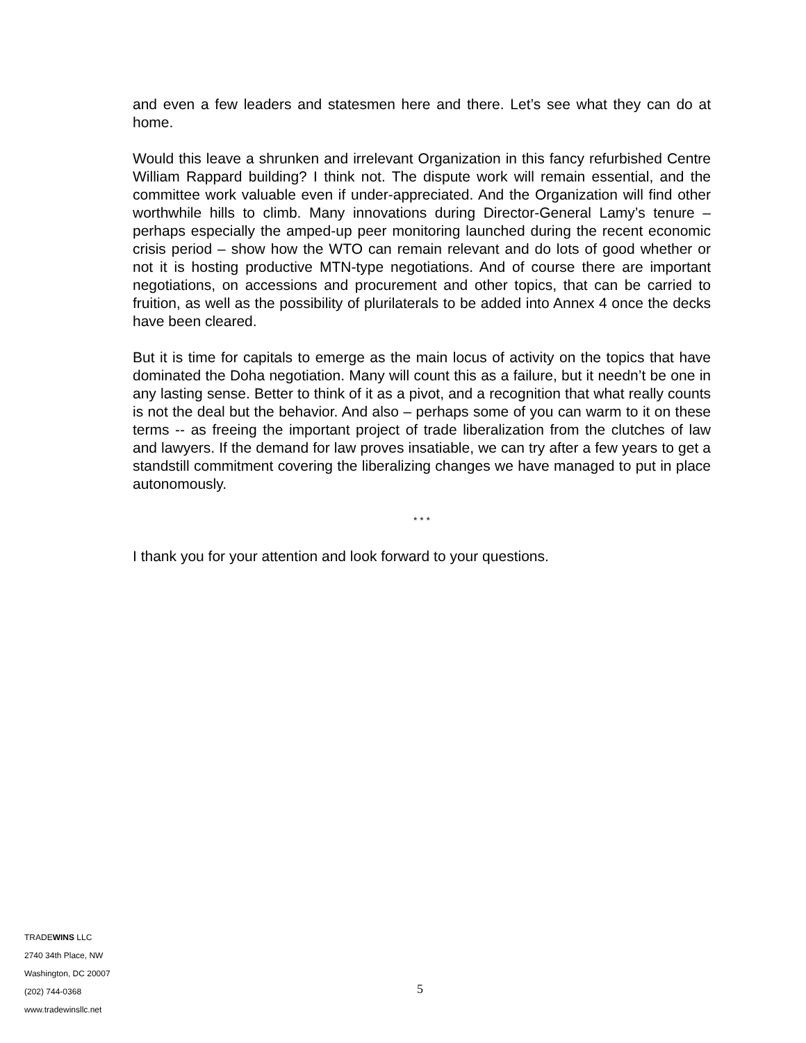and even a few leaders and statesmen here and there. Let’s see what they can do at home.
Would this leave a shrunken and irrelevant Organization in this fancy refurbished Centre William Rappard building? I think not. The dispute work will remain essential, and the committee work valuable even if under-appreciated. And the Organization will find other worthwhile hills to climb. Many innovations during Director-General Lamy’s tenure – perhaps especially the amped-up peer monitoring launched during the recent economic crisis period – show how the WTO can remain relevant and do lots of good whether or not it is hosting productive MTN-type negotiations. And of course there are important negotiations, on accessions and procurement and other topics, that can be carried to fruition, as well as the possibility of plurilaterals to be added into Annex 4 once the decks have been cleared.
But it is time for capitals to emerge as the main locus of activity on the topics that have dominated the Doha negotiation. Many will count this as a failure, but it needn’t be one in any lasting sense. Better to think of it as a pivot, and a recognition that what really counts is not the deal but the behavior. And also – perhaps some of you can warm to it on these terms -- as freeing the important project of trade liberalization from the clutches of law and lawyers. If the demand for law proves insatiable, we can try after a few years to get a standstill commitment covering the liberalizing changes we have managed to put in place autonomously.
* * *
I thank you for your attention and look forward to your questions.
TRADEWINS LLC
2740 34th Place, NW
Washington, DC 20007
(202) 744-0368
www.tradewinsllc.net
5